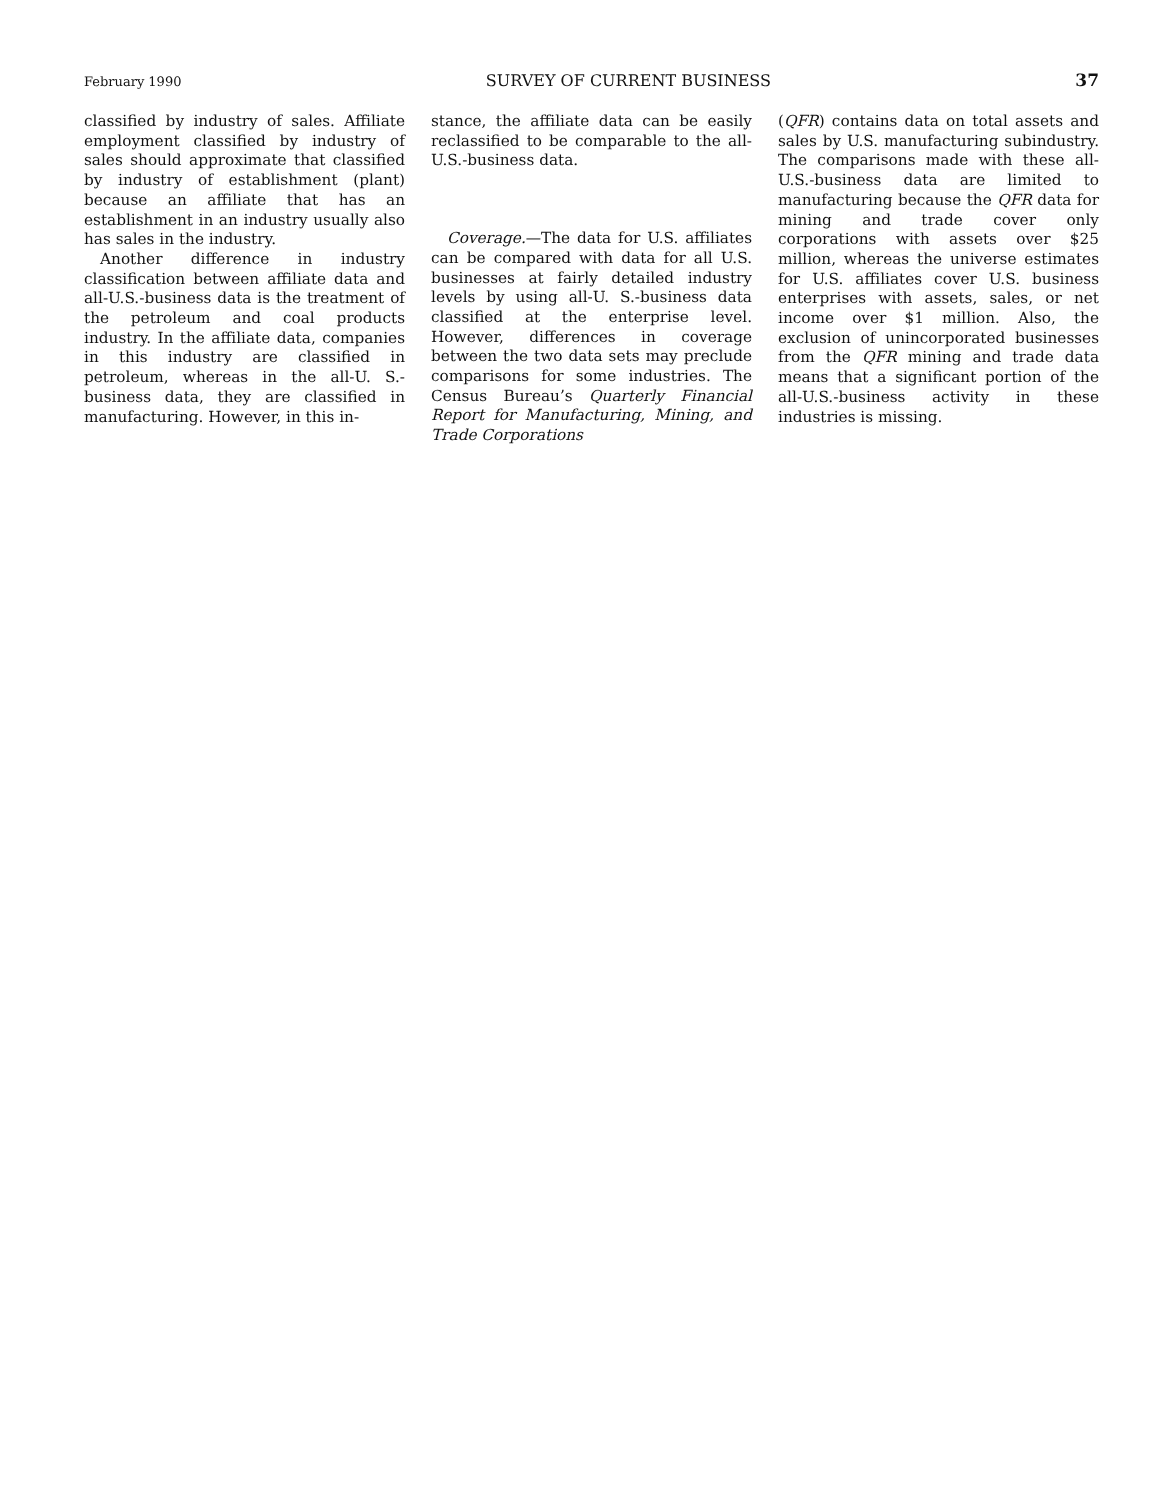February 1990 SURVEY OF CURRENT BUSINESS 37
classified by industry of sales. Affiliate employment classified by industry of sales should approximate that classified by industry of establishment (plant) because an affiliate that has an establishment in an industry usually also has sales in the industry.
Another difference in industry classification between affiliate data and all-U.S.-business data is the treatment of the petroleum and coal products industry. In the affiliate data, companies in this industry are classified in petroleum, whereas in the all-U. S.-business data, they are classified in manufacturing. However, in this in-
stance, the affiliate data can be easily reclassified to be comparable to the all-U.S.-business data.
Coverage.—The data for U.S. affiliates can be compared with data for all U.S. businesses at fairly detailed industry levels by using all-U. S.-business data classified at the enterprise level. However, differences in coverage between the two data sets may preclude comparisons for some industries. The Census Bureau’s Quarterly Financial Report for Manufacturing, Mining, and Trade Corporations
(QFR) contains data on total assets and sales by U.S. manufacturing subindustry. The comparisons made with these all-U.S.-business data are limited to manufacturing because the QFR data for mining and trade cover only corporations with assets over $25 million, whereas the universe estimates for U.S. affiliates cover U.S. business enterprises with assets, sales, or net income over $1 million. Also, the exclusion of unincorporated businesses from the QFR mining and trade data means that a significant portion of the all-U.S.-business activity in these industries is missing.